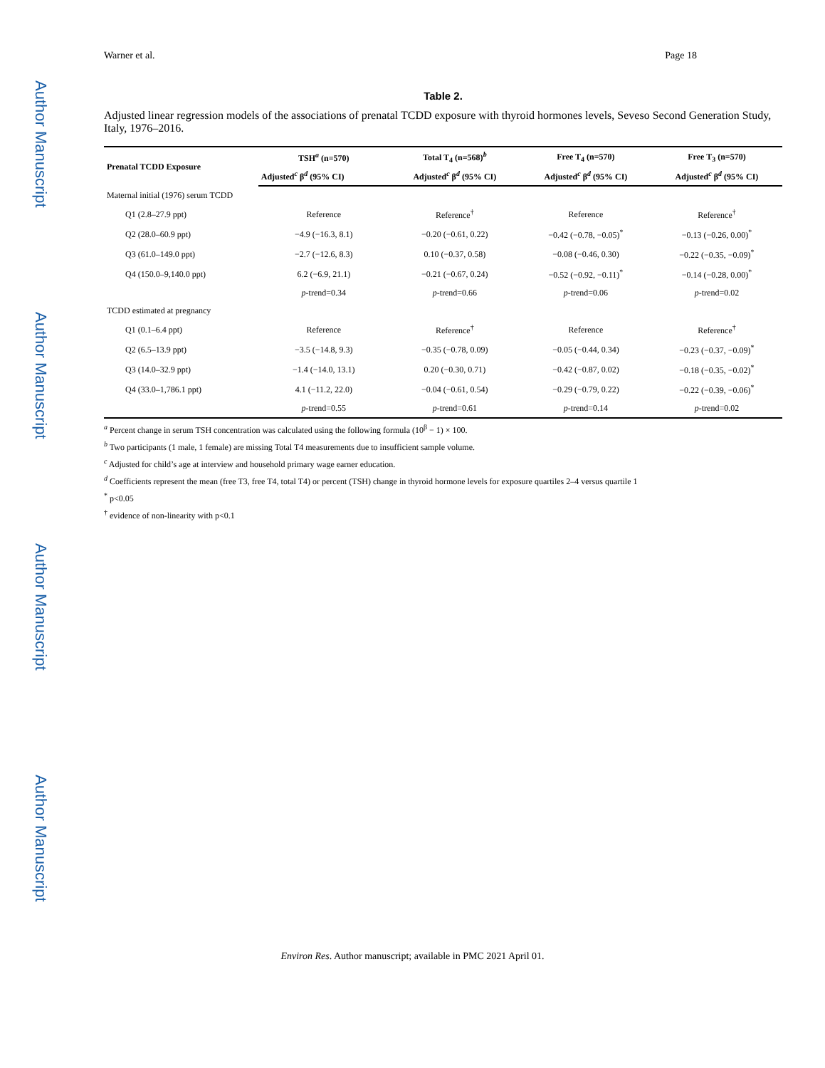Author Manuscript
Author Manuscript
Author Manuscript
Author Manuscript
Warner et al. Page 18
Table 2.
Adjusted linear regression models of the associations of prenatal TCDD exposure with thyroid hormones levels, Seveso Second Generation Study, Italy, 1976–2016.
| Prenatal TCDD Exposure | TSH<sup>a</sup> (n=570) | Total T<sub>4</sub> (n=568)<sup>b</sup> | Free T<sub>4</sub> (n=570) | Free T<sub>3</sub> (n=570) |
| --- | --- | --- | --- | --- |
| | Adjusted<sup>c</sup> β<sup>d</sup> (95% CI) | Adjusted<sup>c</sup> β<sup>d</sup> (95% CI) | Adjusted<sup>c</sup> β<sup>d</sup> (95% CI) | Adjusted<sup>c</sup> β<sup>d</sup> (95% CI) |
| Maternal initial (1976) serum TCDD | | | | |
| Q1 (2.8–27.9 ppt) | Reference | Reference<sup>†</sup> | Reference | Reference<sup>†</sup> |
| Q2 (28.0–60.9 ppt) | −4.9 (−16.3, 8.1) | −0.20 (−0.61, 0.22) | −0.42 (−0.78, −0.05)<sup>*</sup> | −0.13 (−0.26, 0.00)<sup>*</sup> |
| Q3 (61.0–149.0 ppt) | −2.7 (−12.6, 8.3) | 0.10 (−0.37, 0.58) | −0.08 (−0.46, 0.30) | −0.22 (−0.35, −0.09)<sup>*</sup> |
| Q4 (150.0–9,140.0 ppt) | 6.2 (−6.9, 21.1) | −0.21 (−0.67, 0.24) | −0.52 (−0.92, −0.11)<sup>*</sup> | −0.14 (−0.28, 0.00)<sup>*</sup> |
| | p -trend=0.34 | p -trend=0.66 | p -trend=0.06 | p -trend=0.02 |
| TCDD estimated at pregnancy | | | | |
| Q1 (0.1–6.4 ppt) | Reference | Reference<sup>†</sup> | Reference | Reference<sup>†</sup> |
| Q2 (6.5–13.9 ppt) | −3.5 (−14.8, 9.3) | −0.35 (−0.78, 0.09) | −0.05 (−0.44, 0.34) | −0.23 (−0.37, −0.09)<sup>*</sup> |
| Q3 (14.0–32.9 ppt) | −1.4 (−14.0, 13.1) | 0.20 (−0.30, 0.71) | −0.42 (−0.87, 0.02) | −0.18 (−0.35, −0.02)<sup>*</sup> |
| Q4 (33.0–1,786.1 ppt) | 4.1 (−11.2, 22.0) | −0.04 (−0.61, 0.54) | −0.29 (−0.79, 0.22) | −0.22 (−0.39, −0.06)<sup>*</sup> |
| | p -trend=0.55 | p -trend=0.61 | p -trend=0.14 | p -trend=0.02 |
<sup>a</sup> Percent change in serum TSH concentration was calculated using the following formula (10<sup>β</sup> − 1) × 100.
<sup>b</sup> Two participants (1 male, 1 female) are missing Total T4 measurements due to insufficient sample volume.
<sup>c</sup> Adjusted for child’s age at interview and household primary wage earner education.
<sup>d</sup> Coefficients represent the mean (free T3, free T4, total T4) or percent (TSH) change in thyroid hormone levels for exposure quartiles 2–4 versus quartile 1
<sup>*</sup> p<0.05
<sup>†</sup> evidence of non-linearity with p<0.1
Environ Res. Author manuscript; available in PMC 2021 April 01.